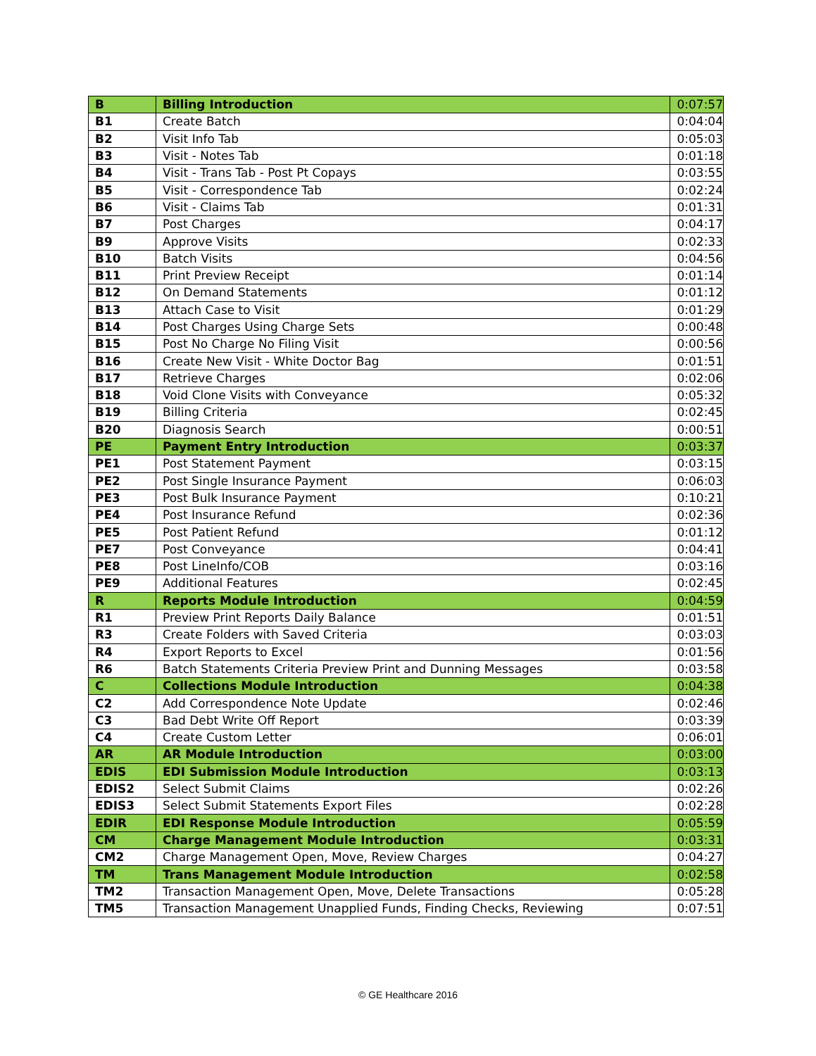| B | Billing Introduction | 0:07:57 |
| B1 | Create Batch | 0:04:04 |
| B2 | Visit Info Tab | 0:05:03 |
| B3 | Visit - Notes Tab | 0:01:18 |
| B4 | Visit - Trans Tab - Post Pt Copays | 0:03:55 |
| B5 | Visit - Correspondence Tab | 0:02:24 |
| B6 | Visit - Claims Tab | 0:01:31 |
| B7 | Post Charges | 0:04:17 |
| B9 | Approve Visits | 0:02:33 |
| B10 | Batch Visits | 0:04:56 |
| B11 | Print Preview Receipt | 0:01:14 |
| B12 | On Demand Statements | 0:01:12 |
| B13 | Attach Case to Visit | 0:01:29 |
| B14 | Post Charges Using Charge Sets | 0:00:48 |
| B15 | Post No Charge No Filing Visit | 0:00:56 |
| B16 | Create New Visit - White Doctor Bag | 0:01:51 |
| B17 | Retrieve Charges | 0:02:06 |
| B18 | Void Clone Visits with Conveyance | 0:05:32 |
| B19 | Billing Criteria | 0:02:45 |
| B20 | Diagnosis Search | 0:00:51 |
| PE | Payment Entry Introduction | 0:03:37 |
| PE1 | Post Statement Payment | 0:03:15 |
| PE2 | Post Single Insurance Payment | 0:06:03 |
| PE3 | Post Bulk Insurance Payment | 0:10:21 |
| PE4 | Post Insurance Refund | 0:02:36 |
| PE5 | Post Patient Refund | 0:01:12 |
| PE7 | Post Conveyance | 0:04:41 |
| PE8 | Post LineInfo/COB | 0:03:16 |
| PE9 | Additional Features | 0:02:45 |
| R | Reports Module Introduction | 0:04:59 |
| R1 | Preview Print Reports Daily Balance | 0:01:51 |
| R3 | Create Folders with Saved Criteria | 0:03:03 |
| R4 | Export Reports to Excel | 0:01:56 |
| R6 | Batch Statements Criteria Preview Print and Dunning Messages | 0:03:58 |
| C | Collections Module Introduction | 0:04:38 |
| C2 | Add Correspondence Note Update | 0:02:46 |
| C3 | Bad Debt Write Off Report | 0:03:39 |
| C4 | Create Custom Letter | 0:06:01 |
| AR | AR Module Introduction | 0:03:00 |
| EDIS | EDI Submission Module Introduction | 0:03:13 |
| EDIS2 | Select Submit Claims | 0:02:26 |
| EDIS3 | Select Submit Statements Export Files | 0:02:28 |
| EDIR | EDI Response Module Introduction | 0:05:59 |
| CM | Charge Management Module Introduction | 0:03:31 |
| CM2 | Charge Management Open, Move, Review Charges | 0:04:27 |
| TM | Trans Management Module Introduction | 0:02:58 |
| TM2 | Transaction Management Open, Move, Delete Transactions | 0:05:28 |
| TM5 | Transaction Management Unapplied Funds, Finding Checks, Reviewing | 0:07:51 |
© GE Healthcare 2016